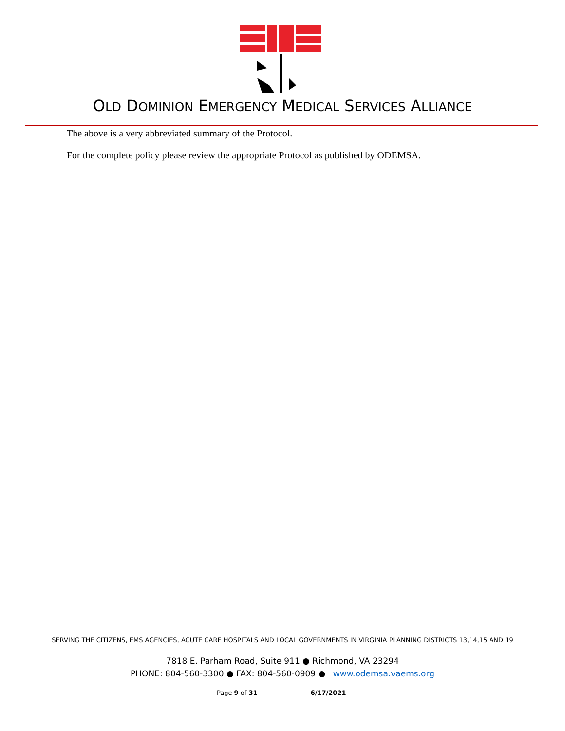OLD DOMINION EMERGENCY MEDICAL SERVICES ALLIANCE
The above is a very abbreviated summary of the Protocol.
For the complete policy please review the appropriate Protocol as published by ODEMSA.
SERVING THE CITIZENS, EMS AGENCIES, ACUTE CARE HOSPITALS AND LOCAL GOVERNMENTS IN VIRGINIA PLANNING DISTRICTS 13,14,15 AND 19
7818 E. Parham Road, Suite 911 ● Richmond, VA 23294
PHONE: 804-560-3300 ● FAX: 804-560-0909 ● www.odemsa.vaems.org
Page 9 of 31 6/17/2021